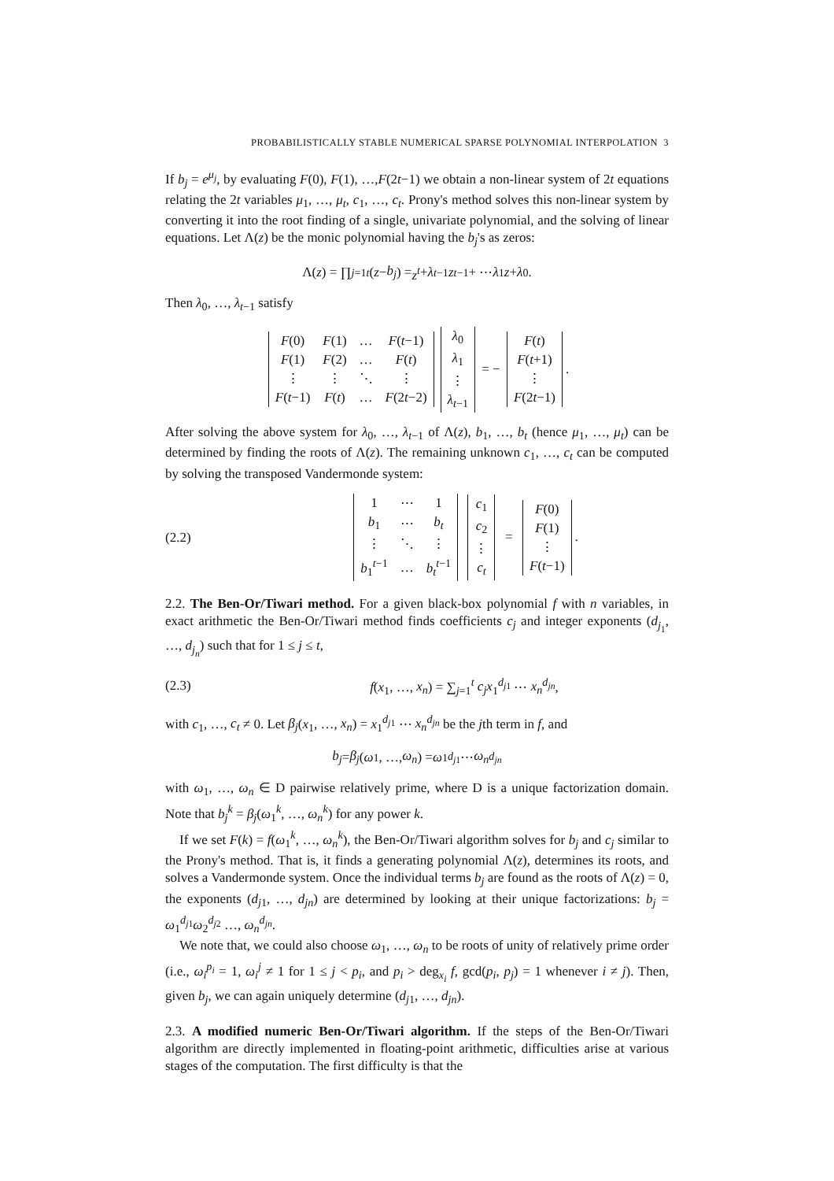PROBABILISTICALLY STABLE NUMERICAL SPARSE POLYNOMIAL INTERPOLATION 3
If b<sub>j</sub> = e<sup>μ<sub>j</sub></sup>, by evaluating F(0), F(1), …,F(2t−1) we obtain a non-linear system of 2t equations relating the 2t variables μ<sub>1</sub>, …, μ<sub>t</sub>, c<sub>1</sub>, …, c<sub>t</sub>. Prony's method solves this non-linear system by converting it into the root finding of a single, univariate polynomial, and the solving of linear equations. Let Λ(z) be the monic polynomial having the b<sub>j</sub>'s as zeros:
Λ(z) = ∏<sub>j=1</sub><sup>t</sup> (z − b<sub>j</sub>) = z<sup>t</sup> + λ<sub>t−1</sub> z<sup>t−1</sup> + ⋯ λ<sub>1</sub> z + λ<sub>0</sub>.
Then λ<sub>0</sub>, …, λ<sub>t−1</sub> satisfy
| F (0) | F (1) | … | F ( t −1) |
| F (1) | F (2) | … | F ( t ) |
| ⋮ | ⋮ | ⋱ | ⋮ |
| F ( t −1) | F ( t ) | … | F (2 t −2) |
| λ<sub>0</sub> |
| λ<sub>1</sub> |
| ⋮ |
| λ<sub>t−1</sub> |
= −
| F ( t ) |
| F ( t +1) |
| ⋮ |
| F (2 t −1) |
.
After solving the above system for λ<sub>0</sub>, …, λ<sub>t−1</sub> of Λ(z), b<sub>1</sub>, …, b<sub>t</sub> (hence μ<sub>1</sub>, …, μ<sub>t</sub>) can be determined by finding the roots of Λ(z). The remaining unknown c<sub>1</sub>, …, c<sub>t</sub> can be computed by solving the transposed Vandermonde system:
(2.2)
| 1 | ⋯ | 1 |
| b<sub>1</sub> | ⋯ | b<sub>t</sub> |
| ⋮ | ⋱ | ⋮ |
| b<sub>1</sub><sup>t−1</sup> | … | b<sub>t</sub><sup>t−1</sup> |
| c<sub>1</sub> |
| c<sub>2</sub> |
| ⋮ |
| c<sub>t</sub> |
=
| F (0) |
| F (1) |
| ⋮ |
| F ( t −1) |
.
2.2. The Ben-Or/Tiwari method. For a given black-box polynomial f with n variables, in exact arithmetic the Ben-Or/Tiwari method finds coefficients c<sub>j</sub> and integer exponents (d<sub>j<sub>1</sub></sub>, …, d<sub>j<sub>n</sub></sub>) such that for 1 ≤ j ≤ t,
(2.3) f(x<sub>1</sub>, …, x<sub>n</sub>) = ∑<sub>j=1</sub><sup>t</sup> c<sub>j</sub>x<sub>1</sub><sup>d<sub>j1</sub></sup> ⋯ x<sub>n</sub><sup>d<sub>jn</sub></sup>,
with c<sub>1</sub>, …, c<sub>t</sub> ≠ 0. Let β<sub>j</sub>(x<sub>1</sub>, …, x<sub>n</sub>) = x<sub>1</sub><sup>d<sub>j1</sub></sup> ⋯ x<sub>n</sub><sup>d<sub>jn</sub></sup> be the jth term in f, and
b<sub>j</sub> = β<sub>j</sub> (ω<sub>1</sub>, …, ω<sub>n</sub>) = ω<sub>1</sub><sup>d<sub>j1</sub></sup> ⋯ ω<sub>n</sub><sup>d<sub>jn</sub></sup>
with ω<sub>1</sub>, …, ω<sub>n</sub> ∈ D pairwise relatively prime, where D is a unique factorization domain. Note that b<sub>j</sub><sup>k</sup> = β<sub>j</sub>(ω<sub>1</sub><sup>k</sup>, …, ω<sub>n</sub><sup>k</sup>) for any power k.
If we set F(k) = f(ω<sub>1</sub><sup>k</sup>, …, ω<sub>n</sub><sup>k</sup>), the Ben-Or/Tiwari algorithm solves for b<sub>j</sub> and c<sub>j</sub> similar to the Prony's method. That is, it finds a generating polynomial Λ(z), determines its roots, and solves a Vandermonde system. Once the individual terms b<sub>j</sub> are found as the roots of Λ(z) = 0, the exponents (d<sub>j1</sub>, …, d<sub>jn</sub>) are determined by looking at their unique factorizations: b<sub>j</sub> = ω<sub>1</sub><sup>d<sub>j1</sub></sup>ω<sub>2</sub><sup>d<sub>j2</sub></sup> …, ω<sub>n</sub><sup>d<sub>jn</sub></sup>.
We note that, we could also choose ω<sub>1</sub>, …, ω<sub>n</sub> to be roots of unity of relatively prime order (i.e., ω<sub>i</sub><sup>p<sub>i</sub></sup> = 1, ω<sub>i</sub><sup>j</sup> ≠ 1 for 1 ≤ j < p<sub>i</sub>, and p<sub>i</sub> > deg<sub>x<sub>i</sub></sub> f, gcd(p<sub>i</sub>, p<sub>j</sub>) = 1 whenever i ≠ j). Then, given b<sub>j</sub>, we can again uniquely determine (d<sub>j1</sub>, …, d<sub>jn</sub>).
2.3. A modified numeric Ben-Or/Tiwari algorithm. If the steps of the Ben-Or/Tiwari algorithm are directly implemented in floating-point arithmetic, difficulties arise at various stages of the computation. The first difficulty is that the